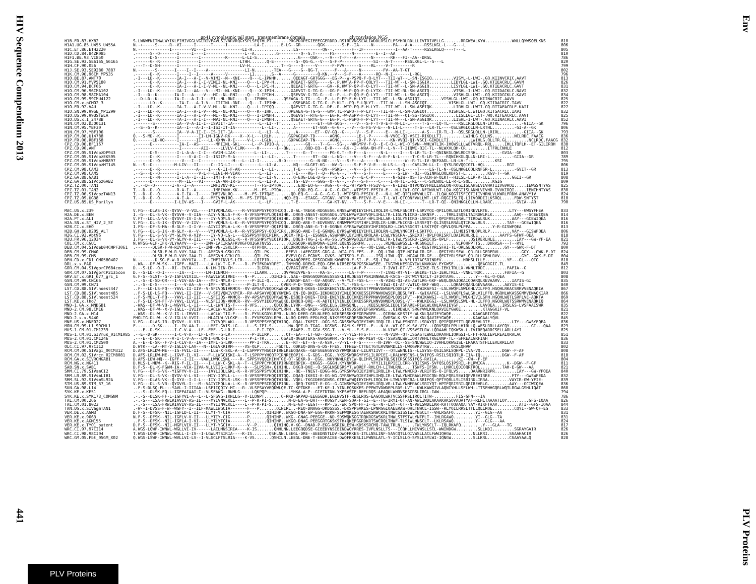HIV Sequence Compendium 2013
441
Env
PLV Proteins
gp41 cytoplasmic tail start transmembrane domain glycosylation NGS
| H1B.FR.83.HXB2 | S.LWNWFNITNWLWYIKLFIMIVGGLVGLRIVFAVLSIVNRVRQGYSPLSFQTHLPT.......PRGPDRPEGIEEEGGERDRD.RSIRLVNGSLALIWDDLRSLCLFSYHRLRDLLLIVTRIVELLG.......RRGWEALKYW...........WNLLQYWSQELKNS | 810 |
| H1A1.UG.85.U455_U455A | N.-+-----S-----R--VI-----I------T-----I-----------LA-I.......E-LG--GR-------QGK-------S-F--IA-----N--------FA---A-A-----RSSLKGL-L---G---L | 806 |
| H1C.ET.86.ETH2220 | N.-------------I--------VI---I---------------LI-H.................LG----------QG--.-------F--IF-------------I--AA-T-----RSSLKGLQ----T---L | 805 |
| H1D.CD.84.84ZR085 | .------S--Q-------I-----I----I----------------L--A.........G---------Q--G.T------FS-------N---------E--I--AA | 810 |
| H1F1.BE.93.VI850 | .------D-S--------I--------I----------K------L-LI-S.................G----QGK--.--V---T-F---A------N-------RH---FI--AA--DRGL | 786 |
| H1G.SE.93.SE6165_G6165 | .------G--R-------I--------I----------------LTHH.......Q-E---------G--QG-G.--V---S-F-P-------------SI---A-T-----RSSLKGL-L--G---L | 820 |
| H1H.CF.90.056 | .---T--D-SH-------I--------I----------------LV-H.............T--G----Q-----V------F-PVV------S----RL----V-T--------R | 799 |
| H1J.SE.93.SE9280_7887 | N.-------S-------I----I--I----A---------------LI-N.......-TEA---G----G--QG-T.------F---A-----N---------FV--AA-T-GT | 802 |
| H1K.CM.96.96CM_MP535 | .------D--K-------I----I--I-----A-----V---------LI.......S--A-----G---------Q-KN.--V---S-F---A------RQ--N-I-------L-RGL | 796 |
| H1O.BE.87.ANT70 | .-I---LD--K-------IA-I---A-I--V-VIMI--N--KNI----Q---L-IPNHH.......QEEAGT-GRTGGG---EG-P--W-PSPQ-F-Q-LYT---TII-WT--L-SN-ISGIQ.........VISYL-L-LWI-.GQ.KIINVCRIC.AAVT | 813 |
| H1O.CM.91.MVP5180 | .------D--K-------IA-I---A-I-I-VIMII-NL-KNI----Q---L-IPV-H.......RQEAET-GRTG-----G-.P.KWTA-PP-F-QQLYT---TII-WT--L-SN-ISGIR.........LIDYLGL-LWI-.GQ.KTIEACRLC.GAVM | 826 |
| H1O.CM.94.BCF06 | .------D--K-------IA-I---A-I-I-V-MI--NL-KNI----Q---L-IPI-H.......QEEAET-GRTG----GV--R.KWTP-QP-F-Q-LYT---TII-WT--L-SN-ASGIQ.........LISYLGL-LWI-.GQ.KTIEACRLC.GAVT | 831 |
| H1O.CM.96.96CMA102 | .-I---LD--K-------IA-I---AA---V---MI--NL-KNI----Q---X-IPIH.......XAEVGT-G-TG-G---GG-P--W-P-QQ-F-Q-LYTX--TII-WI-RL-SN-ASGTQ-.........VTSHL-I-LWI-.GQ.RIIDACKLC.NAVI | 832 |
| H1O.CM.98.98CMA104 | .-I---D--K-------IA-I---A----V---MI--NL-RNI----Q---I-IPIHH.......QSEVGV-G-TG-G---G--P.-L-P-QQ-F-Q-LYT---TII-WI--L-SN-ASGTQ-.........VISHLGL-LWI-.GQ.KIIDGCKLC.KAVI | 834 |
| H1O.CM.99.99CMU4122 | .--D-LD--K-------IA-I---A-I-I---MI--NL-RNI----Q---IPNHH.......QSEAGA-G-TG---G--P.-L-P-PP-F-H-LYT---TII-WI--L-SN-ASGIQT.........VISHLGL-LWI-.GQ.KIINACRIC.AAVV | 825 |
| H1O.CM.x.pCMO2_3 | .------LD--K-------IA-I---A-I-V---IIIINL-RNI----Q---I-IPIHH.......QSEAEAG-G-TG-G--P-KLT--PQ-F-LQLYT---TII-W---L-SN-ASGIQT.........VISHLGL-LWI-.GQ.KIIDACRIC.TAVV | 822 |
| H1O.FR.92.VAU | .-I---LD--K-------IA-I---A-I-V-V-ML--NL-KNI----Q---L-IPIQQ.......QAEVGT-G-TG-G--DE--R.-WTP-PQ-F-H-LYT---TII-WI--L-SN-ASEIQK.........LIRHLGL-LWII.GQ.RITAEACRLF.KAII | 827 |
| H1O.SN.99.99SE_MP1299 | .-I---LD--K-------IA-I---A-I-V---MI--NL-KNI----Q---K--IHH.......QPEAEA-G-TG-G---GMP.TL-PWPQ-F-P-LYT---TII-W---L-SN-ASGIQT.........VISHLGL-L.WTLGQ.KITSACRLC.IAVI | 832 |
| H1O.US.99.99USTWLA | .-I---LD--K-------IA-I---A-I-V---MI--NL-KNI----Q---I-IPNHH.......QGEVGT--RTG-G---EG-R.-W-ASPP-F-Q-LYT---TII-W---QI-SS-TSGIQK.........LISLLGL-LCT-.WQ.RITEACRLC.AAVT | 825 |
| H1O.US.x.I_2478B | .-I---LD--K-------TA-I---A-I-I---MVI-NL-RNI----Q---I-IPNHH.......QSEAET-GRTG-G---EG-P.-L-PSPQ-F-P-LYT---TII-W---L-SN-ASGIQK.........LISHL-I-LWT-.GQ.KIINACRLC.AAVI | 852 |
| H1N.CM.02.DJO0131 | .-------S---------IA--V-A-II-I--ISVIIT-IA-----------L--LI--TT.......T-------ET--GV-GQG--.---V---S-F-T-V-E-F-N-LI-L-----T-S---LQ-TL----RSLIRGLQLLN-LRTRL.........-GIIA--GK | 796 |
| H1N.CM.95.YBF30 | .--S--G--K--------IA--I---A-I--I-ISI-IT-IA-----------L--LI-.......A-------ET-GGV--G-G--.--V---S-FS-V-E---N-LI-L-----T-S---LR-TL----QSLSRGLQLLN-LRTHL.........-GI-A--GK | 806 |
| H1N.CM.97.YBF106 | .-------S---------IA--V-A-II-I--IS-IIT-IA-----------L--LI--A.......A-------ET--GV-GQ--G--.--V---S-F-----E---N-LI-L-----A-S---IR-TL-I--QSLSRGLQLLN-LRIRL.........-GIIA--GK | 793 |
| H1P.CM.06.U14788 | Q.--S-MD--K-------I--------II-LM-IGNV-RK----X--X-L---LRLH.......GGPAGIAP-TD------AGNG.------LE-L-P------N-VVQI-QI-VSCI-RIKDLLTI.........LWIHLG.QLLNS.........NCLRDC.FAACG | 836 |
| H1P.FR.06.RBF168 | Q.------LD-XQ-----I-------II---LL-XXNV-R-I-----V-L---LGLN.......GDPAGIAP-TN------AGNG.------LD-F-P-V------KN-VVQI-QI-VSCI-GIKDLLTI.........LWIHLG.QLLTR.GL.........NCLRDC.FAACG | 832 |
| CPZ.CD.06.BF1167 | .------D-----------IA-I--AS-------MFIINL-GKL-----L--P-IPIQ-A.......----GQ----T--G---SG-.--WRGYPV-F-Q--E-C-Q-L-WI-QTSVN--WHLWTLIK-IHQWSLLLWETVRQL-RRL.....IHLLTQFLH--ET-GILIRQH | 838 |
| CPZ.CD.90.ANT | .------------------I--------AII-----LLVLV-CLRK-----H-------I--QN.......QQD-EQ--E-R-----RK--I--WRA-QH-FF--L-V--T-IIQWI-QIC-TL--NLWXVLQH-CR.........ITFRLCNHLE | 812 |
| CPZ.CM.05.SIVcpzDP943 | .------D-S--------I-L-A-A--I-I---GVIM-LIAK--------L--LI-.......T------G--T-------PG-G.T--S-F---A------N-L-----I---S-LR-TL-I--QNINKGLQWLRDISRHL.........-GVIA--GR | 803 |
| CPZ.CM.05.SIVcpzEK505 | .------D--K-------I----V-A-I--I--ISIIM-M-A-----------L--LI-.......T-------RT--DA--L-NG--.--V---S-F---A-E-F-N-L-----T-C-S-LR-TL---RQNIHKGLQLLN-LRI-L.........-GIIA--GR | 789 |
| CPZ.CM.05.SIVcpzMB897 | .------D--Q---------V---I--I-------------M---L--LI-I-.......R-D----------G--N-NG-.--V---S-F---A-----N-----------W--R-TL-IV-QKFXAGL-LN-LV-T-L.........KSI | 795 |
| CPZ.CM.05.SIVcpzMT145 | N.--S--D---------M-LIV---II-----C--IG-LI----K-------L--LI-A.......NQ---GLGET-KG---NV-G-----S-F-P-V-E---N-LS-L--Q---CASLIW-LL-I--QYSLRGVQQIGTL-HQL.........RGT | 806 |
| CPZ.CM.98.CAM3 | .------D--R---------------A----I---G-II-F-AK---------L--LI-.......T-E----G-T--DV--PGKG--.--V---S-F-----E-----N-L-----T----LG-TL-N--QSLNKGLQQLRNFSR-L.........-GVIT--GR | 813 |
| CPZ.CM.98.CAM5 | .--S---D--Q-------I--------V-L-F-LIGI-M-VIAK--------L--LI-.......T-E----RG-T--D--PG-G--.T--V---S-F-----E-----S-LW-T-QI--QSINKGLQQLKDFST-L.........KGV-T--GR | 819 |
| CPZ.GA.88.GAB1 | .------D--N-------I-L-A--I--II---IMT-F-V-R----------L--LI-V.......Q-EQG-LGE-D-G----G--S.--V---E-C-P--------N-GIW--QS-TS-ACN-W-QLKT--HILSL-LLR-R-CLL.........GGII--GR | 808 |
| CPZ.GA.88.SIVcpzGAB2 | .------D-----------M--IL---VI-----IG-VN-IR-S--------L--LI-A.......TG--EV----GGG--Q--G--.--V---S-F----C----I-N-TI-L-RL---C-SVLWOL-LL-R-L-SQL.........KGIG | 809 |
| CPZ.TZ.00.TAN1 | .-.--D--Q-------I-A--I--A-------IMFIVNV-KL--------T--FS-IPTQA.......EQD-EQ-G---AGG--Q--RI-WTPSPN-FFSIV-E---N-LIWI-QTVQNSVFNILLWSLQN-KQGIISLAHSLVIVHRTIIVGVRQI.....IEWSSNTYAS | 825 |
| CPZ.TZ.01.TAN2 | T.--D--D--Q-------R-A-I--A-------IMFIVNV-KK-------M--FS--PTQA.......QQD-EQ-G---A-G--G-GNI.-WTPSPT-FFSIV-E---N-LIWI-QTC-NFIWVLWT-LQA-KQGIISLANNLVIVHR-IVVKIRQI.....IENCHNTYAS | 830 |
| CPZ.TZ.06.SIVcpzTAN13 | T.--D--D--Q-------A-I-IA--I-----IMFIVNLRQ-----M--FS-IPTQAE.......QD-EQ-G---A-G--G-G-I.-WTPSPR-FFSIV-E---N-L-WI-QTCLNFVWLLGT-.ILQALKQGTISFIQTIIIVHRNLVLKWRLFRDW-ANAVYIV | 824 |
| CPZ.TZ.09.UG38 | T.--D--D--Q-------A-I-A-----A---MFIVNVIRQ---M--FS-IPTQA.......HQD-EQ---ETAGG--GTGNV.-WTPR-HR-FFIVV-E---T-L-WI-QTCQNFVWLLWT-LKT-RQGIISLTQ-LIIVQRDIILKSRQL.....FDW-SNTYST | 818 |
| CPZ.US.85.US_Marilyn | .------D---------I-LIV-AS---I----GVIF-L-AK----------L--LF-.......T-E--------T---GA-KT-NV.--T---S-F---V-E----N-LI-L-----T--LR-T-QI--QNINKGLQLLN-LRARC.........-GVIA--AR | 790 |
| MAC.US.x.239 | V.FG---DLAS-IK--QYGV--V-VIL----IYIVQMLAKL----R-VFSSPPSYFQQTHIQQ..D-AL-TREGK-RDGGEGG.GNSSWPWQIEYIHFLIRQLIR-LTWLFSNCRT-LSRVYQI-QPILQRLSATLQRIREVLRTE.........LTY---GWSYFHEA | 833 |
| H2A.DE.x.BEN | I.-G---DL-S-VK--QYGVH--V-IIA---AIY-VQLLS-F-K--R-VFSSPPGYLQQIHIHK..DRGQ-ANEGT-EDVGGDS.GYDLWPWPINYVQFLIHLLTR-LIGLYNICRD-LSKNSP.....TRRLISQSLTAIRDWLRLK.........AAQ---GCEWIQEA | 814 |
| H2A.PT.x.ALI | V.FT--LDL-A-VK--QYGVY-IV-I-A----IY-VQMLS-L-K--R-VFSSPPGYIQQIHIHK..DQEQ-TRG-T-EDVG-NV.GDRLWPWPIAY-HFLIHLLAR-LIGLYSICRD-LSRISPI-QPIFRSLQRALTTIRDWLRLK.........AAY---GCEWIQEA | 816 |
| H2A.SN.x.ST_HIV_2_ST | V.FG--.DL-S-IK--QYGV--V-IIV----IY-VQMLS-L-K--R-VFSSPPSYFQQTHIQQ..DREQ-ARE-T-EDVGNSV.GNNWPWPIRYIHFLIRQLIR-LNRLYNICRD-LSRSFQT-QLISQSLRRALQTIRDWLRLR.........TAY---GCEWIQEA | 816 |
| H2B.CI.x.EHO | I.FS---DF-S-MA--R-GLY--I-I-V---AIYIIQMLA-L-K--R-VFSSPPSY-QQIPIRK..DRGQ-ANE-G-T-E-GGNNE.GYRSWPWQIEYIHFIRQLRD-LIWLYSGCRT-LSKTFQT-QPVLQRLPLPPA.........Y-R-GISWFQEA | 813 |
| H2B.GH.86.D205_ALT | V.FG---DL-S-IK--H-GLY--A--V----VYIVQMLA-L-K--R-VFSSPPSY-QQIPIRK..DRGQ-ANE-T-E-GGNDG.DYRSWPWQIEYIHFLIRQLRN-LIWLYNGCRT-LSKTFQ.........ILHQISTNLQPLRLP.........VAY---GISWFQEA | 806 |
| H2G.CI.92.Abt96 | V.FG---DL-S-VK-VY-GLYV-A-VIV----IY-VQ-LG-L---ESSPPSYFQQIPIRK..DQEX-TKE-I--ESGNEG.GSWPWRQIEYIHFLXRQLAR-LCWLYNSCRA-LSRIXQT-QPLFQRISRTLQAIREHLRLE.........AAYFS-GFWF-QEA | 818 |
| H2U.FR.96.12034 | I.FG---DL-S-VK-VY-GLYV-A-III----IY-VQLLGSL-K--R-VFSSHPSYVEQIPIQR..DQEQ-TKG-I-E-AG-SG.GYRSWPWQIEYIHFLTHLLTR-LTWLYSSCRD-LSRICQS-QPLF.........QSIRERLHLE.........IAY---GW-YF-EA | 821 |
| COL.CM.x.CGU1 | N.WFSG-GLF-IFK-VLYAAYV---I----IMV-IACIRGAFRVKGFQQIGRTNVSS.......QIRGQDR-WEQPDNA-EIHR.EQENSSSRFW.........RLMEEWWSSLL-HCSNGILT.........VLPQHPPTTS...DKRRSA---T--RYL | 793 |
| DEB.CM.04.SIVdeb04CMPF3061 | .-------DLSR-F-W-RIVYVIA---I--IMF-VN-ISKLCR------QTPFQK.......EQLDRRQQGR-GST-R-NFNAL.-G-F-S---G--QQ-LSWL-QTF-NFIWL---L-QEGTVRLSFAI-TL-QRLGEQLRVL.........GY---GWK-F-DT | 800 |
| DEB.CM.99.CM40 | .-------DLSR-F-W-R-VVY-IAA-IL--AMFGVN-GSKLCR------QTL-PK.......EEEVL-LAEEGGRS-GDG-A.-WTA-PR-FFS---E--QQ-LTWL-QTF-NCIWLIR-GF---QEGIYRLSFAL-QR-RLLGERFRVL.........GGY---GWK-F-DT | 824 |
| DEB.CM.99.CM5 | .-------DLSR-F-W-R-VVY-IAA-IL--AMFGVN-GTKLCR------QTL-PK.......EVEVLQLG-EGDKS--GVKS.-WTTSPR-F-R-----ISQ-LTWL-QT--NCAWLIR-GF---QEGTYRLSFAF-QR-RLLGEHLRVV.........GYC--GWK-F-DT | 804 |
| DEN.CD.x.CD1_CM0580407 | N.-------DLSG-F-W-R-VVYVIA---I--IMFIINVLS-LCR-----LQIPIR.......QKAANQPEEG-GESGDGNRLKWWPPR-F-SI--E--SQ-LTWL--L-N-VFLIRTACSRINDFV.........HRHSLILLE.........YF---GL---QTG | 818 |
| DRL.x.x.FAO | ..WA---DF-W-SK---IGFF--MAII----LA-LW-T-G-F----R-.PYIFKDAYRPET..TNYHRQ-DREKG-EQD-GEW.NIRSEPSKPGSSKAWSEE..TVGTWLKESRGYIWLKNVKAV-EYGWSE.........-QEAGRGIC.TL | 849 |
| GOR.CM.04.SIVgorCP684con | D.--S-LD--Q-I---RI--IVIA------K-LM-IIN-CH----------ILGRN.......QVPAGIVPE-G----RA-S-.------LA-F-P-------T-IVWI-RT-VI--SGIKE-TLS-IEKLTRLLX-VNNLTRDC.........FAFIA--G | 812 |
| GOR.CM.07.SIVgorCP2135con | D.--S-LD--Q-I------IA---I-----LM-IINMCH-----------ILARN.......QVPAGIVPE-G----RA-S-.------LA-F-P-------T-IVWI-RT-VI--SGIKE-TLS-IEHLTRLL--VNNLTRDC.........FAFIA--G | 803 |
| GRV.ET.x.GRI_677_gri_1 | G.F-S--SLST--G-V-IGFLVIVIIL---FAWVLWGCIRNI----N--P.......QIHIHS..SAE--DNGGGQDRGGESSSSKLIRLQESSTPSRINNWWLN-KSCS--IRTWCYNICLT-IFIRTAVG.........Y---GL-Q-QEA | 808 |
| GSN.CM.99.CN166 | .-.-S--D-SD-QR---I-VIV-AA-IA----MFI-NMLR-I-------P-ILI-Q.......AVERGP-DAT--GV-AQGKV.--V-YLT-FSS-L-----N-VIWI-QI-AS-AWTLRG-GKF-WEQLQKAIQKAIQQARQLREVAARV.....IAYIS-GI | 835 |
| GSN.CM.99.CN71 | .-.-S--D-S-------I---V-AA--A---IMF--NMLR-------P-ILT-Q.......QVER-P-D-TRKD--AQGNV.--V-YLT-FSS-L-----N-VIWI-QI-AT-VWTLQ-GKF-WEQ.....LQKAFQQARLGEVAARA.....AAYIS-GI | 840 |
| LST.CD.88.SIVlhoest447 | ..F---LD-LS-FQ---YAVL-II-IIV--V-SFIVQNIVKMCR--RV-APSAYVEQDCKWEKR.ENQEQ-DKEG-IEKDKENIYINLEQYKKESSTPPNWVDWSEPLQDSLFVT--KWIKAFGI--LSLVWQFLSWLGHLVILFFQ.HGQHLRKACSRRVVENAQKIA | 867 |
| LST.CD.88.SIVlhoest485 | ..F-S-LD-LS-FQ---YAVL-II-IIV---V-SFIVQNIVKMCR--RV-APSAYVEQDYKWEKG.EN-EQ-DKEG-IEKDKEDIYINLEQCKKESSIPPNWVDWSEPLQDSLFVT--KWIKAFGI--LSLVWQFLSWLGHLVILFFQ.HGQHLWKASSGMMVENAQKIAR | 866 |
| LST.CD.88.SIVlhoest524 | ..F-S-MDL-T-FQ---YAVL-II-III---LSFIIQS-VKMCR--RV-APSAYVEQDFKWENG.ESQEQ-DKEG-TEKD-ENIYINLEQCKKESFRPPNWVDWSEPLQDSLFVT--KWIKAWGI--LTLVWQFLTWLGHIVILSFH.HGQHLWQTLSRFLVE-AQKTA | 869 |
| LST.KE.x.lho7 | ..F-S-LD-SH-FT-V-YAVL-ILVII---VLSFIIQN-VKMCR--RV--PSVYIEQDYKWEKE.ENQEQ-DRE--K-ADTETIYINLEQCKKESSRPLWNVDWNEPLQDSL-VT--KWLKEGGI--LSLVWQSLSWL-HL-ILFFQ.NGQRLWQTSSRWMVENAQKIQ | 864 |
| MND-1.GA.x.MNDGB1 | .-WAS--DF-W-VQ-L-WGVFL-L-II----LL-LWNTIS-F----R-VFS.......QDCQQN.LYRK--DNG---SNSLELG.EHNSENL.....KEESLNRSLIEDLTSFARE+PIWLWLKNLRAAIEYGF.........LAVQEA...IRSLGS-LVSFAAISWR | 835 |
| MND-2.CM.98.CM16 | ..WAS--DF-W--X-V-IGLL--IVIIV---LACLW-VLGKF----R-.....PYVFKGDYLRPH..NLRQ-GKER--EPDSEKQ.STKSDSSKVEFGKPWSKE...QIRDWLKTSRGYVWLKNLQAVIEYGWQE.........KTAGGKIF-VL | 821 |
| MND-2.GA.x.M14 | ..WAS--DL-W--K-V-IG-L-IMVVI----LACLW-TIG-F----R-.PYVLKGDYLRPR..NLRQ-DEER-GELNLEEQ.NIKSESSKKEFGRPWRPE...QIRNWLKESTIY-WLKNLQAVIEYGWQE.........KAAGARICQVL | 822 |
| MND-2.x.x.5440 | FHGLTG-DL-W--K-V-IGLLV-VVII----MLACLW-VLGKF---R-.PYVFKGDYLRPH..NLRQ-DEER-EPDLEKQ.NIKSESSKRQESRKPWKPE...QVRSWLK-SY-Y-WLKNLQAVIEYGWQE.........KAAGAALYQVL | 845 |
| MNE.US.x.MNE027 | V.FG---DLAS-IR--QYGVY--V-VIL----IYIVQMLAKL----R-VFSSPPSYFQQTHIRQ..DQAL-TKEGT--DGG-SG.GNSSWPWQIEYIHFLIRQLIR-LTWLFSNCRT-LSRAYQI-QPIFQRFSTTLQRVREVLRTE.........LTY---GWSYFQEA | 836 |
| MON.CM.99.L1_99CML1 | F.------D-SK-----I--IV-AA-I----LMFI-GVIS-LG----L--S-IPI-S.......HA-QPT-D-TGAG--DGSNS.-PAYLK-FFTI--E---N-V--WT-QI-K-SV-VIY--LQRVSQRLPPLLHIRLLQ-WESLRRLLAYCQY.........GI---QAA | 823 |
| MUS-1.CM.01.CM1239 | .---E--D-SK------I-C-V-A---LF--FMF--G-LR-I---------P-I-TQP.......EAAEP--T-GGV-SSG-T.--V-YL--F-S-F------N-VIWF-QT-VSSVSTLRW-LQRAAHLIQKWSV-L-IVIREQARRCSELLARLLAYI | 825 |
| MUS-1.CM.01.SIVmus_01CM1085 | .--E--D-SK-------I-C-V-A---LF-L-MF--G-LR---------P-ILIRP.......QT--EA---LT-GD--SGS--.--V-YLS-FFS-F------N-VIW--QT-ISSASTLWWLLQRAVHLIQKGSI-L-FT-RALIEPLREALQRALAC | 851 |
| MUS-2.CM.01.CM1246 | .---E--D-SK-----V-I-C-V-A---LMFI-GMLR-I---------P-I-TR.......QSAEQ-QGEKTEKG-AGRSGRHR.-S-FSE--HR-MIWT-QI-TSSASNLWWLIQRTVHHLTKGLVNP-TL--SFREALGRFIAH | 836 |
| MUS-2.CM.01.CM2500 | A.--E--D-SK--F-V-I-CLV-A--IA---IMFL-G-LRK-------PP-I-TRA.......E--RT--ET--G--A-GSV.--V-YL--F-S-------N-IVW--QI--SS-SNLWWLIQ-IVHHLQKWSISL-LRARATSTHLLEVLRRLLAY | 833 |
| OLC.CI.97.97CI12 | D.WTK---LA--MT-V-IGLLV-LAV---N--LGLVKRIRM-----VS-QLP.......FSDTL..QDKEQ-DNG-G-DS-FFES..TFNEW-CTTECTGTLRVNWRDLLS-LWKGVRVTRW.........QKSLQHVW | 802 |
| RCM.CM.00.SIVagi_00CM312 | D.AFS-LRLDW-ME---IG-FVIL-II-----LLW-X-SKL-A--I-LSPPPYYHSQIPIRNLKEEQQAKG--GEFSGEGGGYKSYRWQKSEY-LILNYIIVT---QTLWNNLIS--LLSYGS-QSILSRLSQHPL-IVA-VQ.........DGW--F-AF | 808 |
| RCM.CM.02.SIVrcm_02CM8081 | D.AFS-LRLDW-ME-L-IGVF-IL-VI----F-LLWGCISKI-A--T-LSPPPYYHQQTPIRNREEQPIK--G-GDS--EGG..YKSPSWQRGYFYSLILRPIEI-LRALWNSCNS-LSVIFQS-RSILSQIQTLR-IIA-IQ.........DGW--F-AF | 818 |
| RCM.GA.x.SIVRCMGAB1 | D.AFS-LDW-MQ---IGFF--I-II---VAWLLWNCLSNL----R-.SPPSYVQQIHIHNTGE-QT-GEKR-D--EGG..NKYNNWLREYCW-QLIHPLSRIWTQLSQICRSCSSIFQS-RVILA.........KI--GW--F-EF | 804 |
| RCM.NG.x.NG411 | D.MLS-L-MDW--K--RIG-F-IL-II----I-LLW-C-SKL-A--T--LSPPPCYHQQIPIRNREEQPIK--EKGGS--GGGH.KYYNWQR-.....YFYILILRPIEILCRR-YQICSNS-SVFQSLQSIPSRIL-HLRWIGA.........K--DGW--F-GF | 811 |
| SAB.SN.x.SAB1 | D.F-S--DL-K-FGWM-IA--VIA-IIVA-VLLVIIG-LRKF-K--A---SLPSSH+.QIHIHL..DKGQ-DKE--Q-SGGLNSDSRSYT.WQREF-RHLCH-LITWLRNL....TSWFS-IFSN...LHRCLQDIQQRTRQL.........TAH-E-GW---AA | 821 |
| SMM.CI.79.SIVsmCI2 | V.FG---DF-S-VK--YIGFYV-V-II----IVYLIQLLGKL-K--R-VFSSPPSYVQQIHIHK..-QE--TNEGT-EDGG-NG.GYRSWPWQIEYIHFLIRQLIH-LTWLYNNCRD-VLRIFQS-Q-IFQLVS.....QAARNRIRPR.........IAY---GW-YFQEA | 840 |
| SMM.LR.89.SIVsmLIB1 | V.FG---DL-S-VK--QYGV-V-L-VI----MIY-IQMLL-L----R-VFSSPPSYHQQIRTQQ..DQAQ-IKEGI-E-GG-NG.GYRSWPWQIEYIHFLIHQLIR-LTWLYNNCRAWLFRICQN-RQLFQRLSEAIQPVREVIRRE.........FTY---GWSWFEDA | 832 |
| SMM.SL.92.SIVsmSL92A | V.FG---DLAS-VK--Q-GYV--I-I-L---IIY-IQMLS-LSK--R-VFSSPPSYHQQTHIRK..VQEL-TKGIDEEGGNSG.GTRSWPWQIEYIHFLIRQLIH-LTWLYNSCRA-LSRIFQS-QPTYQRLLSLISRIRDLIRRA.........VAYIR-GW-YFIE- | 839 |
| STM.US.89.STM_37_16 | V.FG---DL-S-VR--QYGVYL-I---M--VAIYIMQLLA-L-K--R-VFSSPPSCRQQIPIRK..-QEQ-TKEGT-E-GG--G.GINSWPWQIEYIHFLIRQLVR-LTWLYNNFRACLSRIYQT-HPTFQRISRILQRIREVRLG.........AAY---GCIWIQEA | 836 |
| SUN.GA.98.L14 | ..F-S-DLSQ-FL---YAVL-I-IIIAA--LSFIIQQIY-MC---R-.VLSPSAYVEQDWLQE.TC-KPTDKE---ET-KE-I.YINLEQSKKES-PPPWTVDWDEPLRDS-LVT--KWLKAWGIVLAQNIYHLLSFLWH-LTTSFHHGQRLWQTLRGWLGSHLIQAT | 868 |
| SYK.KE.x.KE51 | .-.-S--DLSK-FQ-L-IGFFAIAAI-I--VLSFAWG--RNMLG-----LQKPQP--.......LYHKA-A-P--GIETDTDN.YKPSVSTF-REFLRQS-AEAQKLWNRVSESCRSLIRGL-IAW-......... | 794 |
| SYK.KE.x.SYK173_COMGNM | .-.-S--DLSK-FF-L-IGFYVI-A--L--L-SFSVG-IKNLLG--V-ILQNPT.......Q-RKD-GKPAD-EEGSGDR.EGLNVSTF-RESLRQS-EAGQQLWRTVCSSFRSLIRQLTITW-.........FIS-GFN---IA | 786 |
| TAL.CM.00.266 | .-.-S---LSA-FRWLRIAVIV-AS-IL----MYIVNVLKLL----L--P-K-PI-S.......N-D-EA-G-DAT---KQGSY.KWN-SQA-F-SI--E--TG-IRYI-QT-AN-AWLIWDLAKAAKAKSQVAQATYAF-RLHLTAAAATLQY.........GFS-IQAA | 826 |
| TAL.CM.01.8023 | .-.-S---LSA-FRWLRIAVIV-AS-IL----MYIINVLKLL----L--P-K-PI-S.......N-E-GV--EEGT---KP-.S.-WRTSPQ-FF-I--E--N--LSY--QT--N-VWLSWDLLKR-KATTQQAAQATYAY-RIKFTAAV.........ATI--GFS-IQAA | 844 |
| TAN.UG.x.SIVagmTAN1 | .-W--I-DVSS-F-W--WGFY--I--ILF-MAWLIWGCIA-------F---P.......QINIRL..-REQ-DNAGG-DKDSSSS.-DKSPPSVKES-LPNRGGIQAEERAW-QHLTNWCL-ISSW--RLYQILRRSLTTLLQLLRQE.........CQYI--GW-QF-EG | 833 |
| VER.DE.x.AGM3 | D.F-S--DFSK--NIL-IGFLD-L-II---LLYT-Y-CIA-------P.......QIHIHP..WKGQ-DNA-GP-EGG-KRKN-SEPWQKESGTAEWKSNWCKRLTNWCSISSIWLYNSCLT--VHLRSAFQ.........YI--GLG--AA | 831 |
| VER.KE.x.9063 | N.F-S--DFSK--NIL-IGFLV-V-II---LLYTIY-CIG-------P.......QIHIHP..WKG--GNAG-PEEGGE--ND-SDSWQKSGGTRQKRGSWSKRLTNWLSTFSTWLYNTFLT--IHLRGAWQ.........YI--GLG--TA | 831 |
| VER.KE.x.AGM155 | ..F-S--DFSK--NIL-IGFLA-I-VI---LLYTLYTCIA-------P.......QIHIHP..WKGQ-DNAG-PEEGGRTGKSKSTH+QKEFGGRDKRTSWCRQLTNWF-TLSIWLHNSCLT--LKLRSAWQ.........Y---GLG---AA | 824 |
| VER.KE.x.TYO1_patent | D.F-S--DFSK--NIL-MGFLVIV-II---LLYT-YGCIV-------V--P.......QIHIHQ.V-KG--DNAD-P-EGG-NSRIKLESW+KDSKSRCMQ-TAWLTRLN......TWLYNSCLT--IQLRKAFQ.........Y---GLA---TG | 817 |
| WRC.CI.97.97CI14 | A.WGS-LQWF-IWNWL-WGLLVI-IV------LACLMNSIRIA----K-IS.......QNHLNN.LEEGQQDSE-GIEEDYNSIEINDWQYRRES-IVFLNSLLTS---ICQHLLHIVWSLLSCL-WWINDGW.........SLLKDI.........SGRAYGAIR | 826 |
| WRC.CI.98.98CI04 | T.WGS-LQWF-IWNWL-WGLL-I-IV--I-LGWLMTSIRIA----K-IS.......QSHLNN.LEEGL-DRE--AEEDNSTLDV-DWQFKKES-ITLLNSLINF-SAVCQTLLQIVWSLLACLFWWIQHGW.........NLLKRI.........SGAAHACIR | 826 |
| WRC.GM.05.Pbt_05GM_X02 | Q.WGS-LSWF-IWNWL-WVLLVI-LV--I-VLGCLFTSLRIA----K-VS.......QSHILN.LEEGL-DNE-T-EEDFAIEE-DWQFKKESLILFWNSLATL-Y-ICLSLLQ-SYSLLSYLWI-IQNGW.........SLLKRL.........CGAAYAALQ | 828 |
PLV Proteins